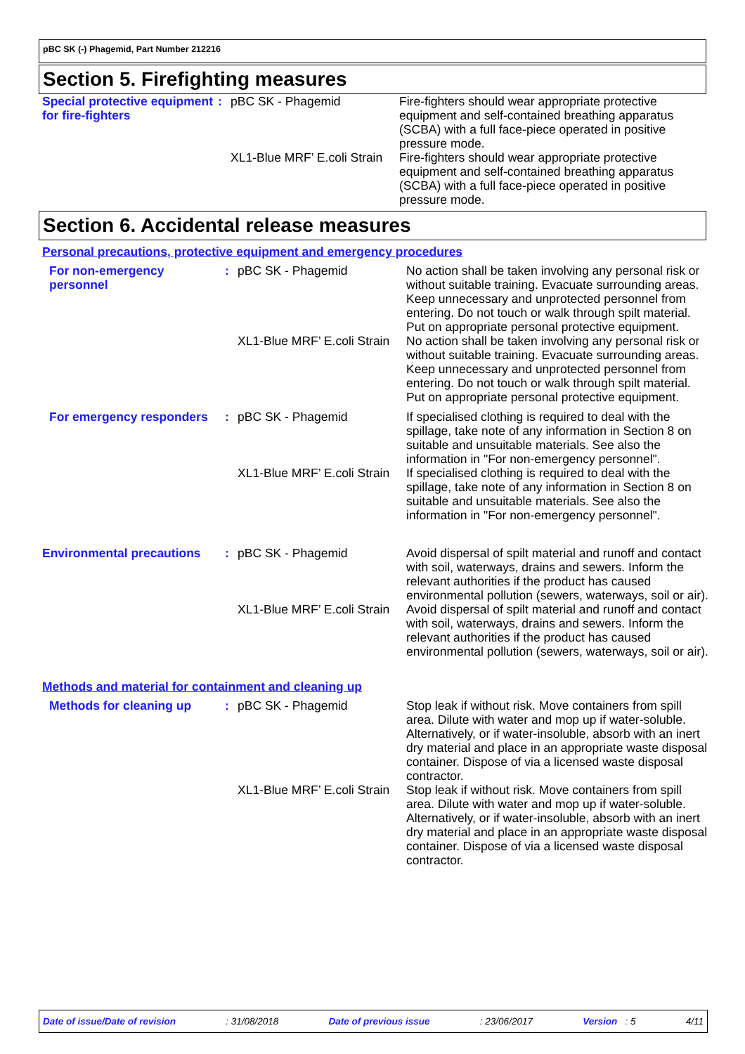pBC SK (-) Phagemid, Part Number 212216
Section 5. Firefighting measures
| Special protective equipment for fire-fighters | : | pBC SK - Phagemid | Fire-fighters should wear appropriate protective equipment and self-contained breathing apparatus (SCBA) with a full face-piece operated in positive pressure mode. |
| | | XL1-Blue MRF’ E.coli Strain | Fire-fighters should wear appropriate protective equipment and self-contained breathing apparatus (SCBA) with a full face-piece operated in positive pressure mode. |
Section 6. Accidental release measures
Personal precautions, protective equipment and emergency procedures
| For non-emergency personnel | : | pBC SK - Phagemid | No action shall be taken involving any personal risk or without suitable training. Evacuate surrounding areas. Keep unnecessary and unprotected personnel from entering. Do not touch or walk through spilt material. Put on appropriate personal protective equipment. |
| | | XL1-Blue MRF’ E.coli Strain | No action shall be taken involving any personal risk or without suitable training. Evacuate surrounding areas. Keep unnecessary and unprotected personnel from entering. Do not touch or walk through spilt material. Put on appropriate personal protective equipment. |
| For emergency responders | : | pBC SK - Phagemid | If specialised clothing is required to deal with the spillage, take note of any information in Section 8 on suitable and unsuitable materials. See also the information in "For non-emergency personnel". |
| | | XL1-Blue MRF’ E.coli Strain | If specialised clothing is required to deal with the spillage, take note of any information in Section 8 on suitable and unsuitable materials. See also the information in "For non-emergency personnel". |
| Environmental precautions | : | pBC SK - Phagemid | Avoid dispersal of spilt material and runoff and contact with soil, waterways, drains and sewers. Inform the relevant authorities if the product has caused environmental pollution (sewers, waterways, soil or air). |
| | | XL1-Blue MRF’ E.coli Strain | Avoid dispersal of spilt material and runoff and contact with soil, waterways, drains and sewers. Inform the relevant authorities if the product has caused environmental pollution (sewers, waterways, soil or air). |
Methods and material for containment and cleaning up
| Methods for cleaning up | : | pBC SK - Phagemid | Stop leak if without risk. Move containers from spill area. Dilute with water and mop up if water-soluble. Alternatively, or if water-insoluble, absorb with an inert dry material and place in an appropriate waste disposal container. Dispose of via a licensed waste disposal contractor. |
| | | XL1-Blue MRF’ E.coli Strain | Stop leak if without risk. Move containers from spill area. Dilute with water and mop up if water-soluble. Alternatively, or if water-insoluble, absorb with an inert dry material and place in an appropriate waste disposal container. Dispose of via a licensed waste disposal contractor. |
Date of issue/Date of revision: 31/08/2018 Date of previous issue: 23/06/2017 Version : 5 4/11